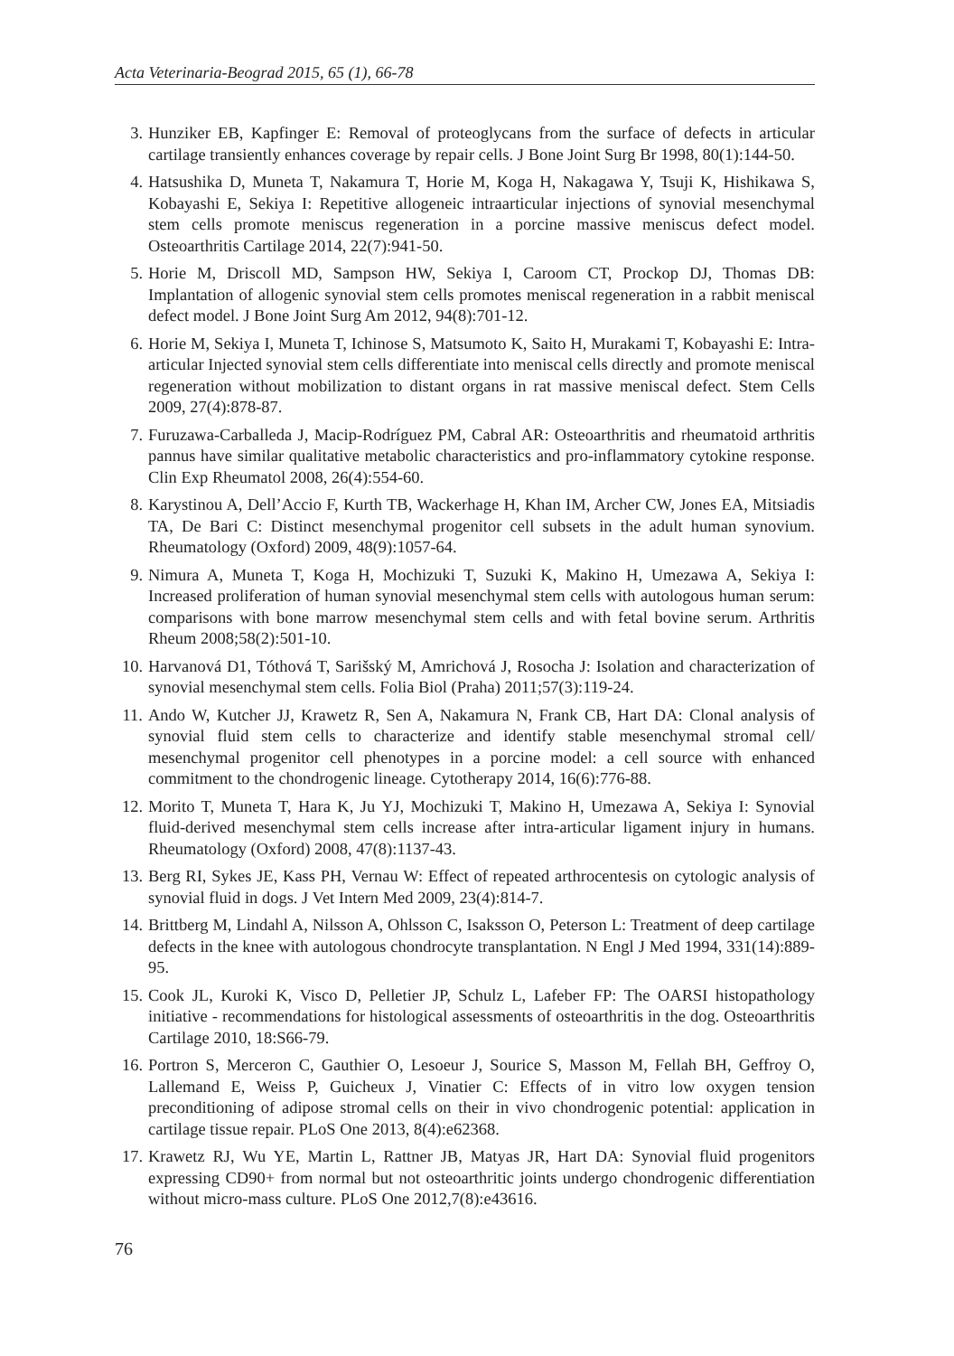Acta Veterinaria-Beograd 2015, 65 (1), 66-78
3. Hunziker EB, Kapfinger E: Removal of proteoglycans from the surface of defects in articular cartilage transiently enhances coverage by repair cells. J Bone Joint Surg Br 1998, 80(1):144-50.
4. Hatsushika D, Muneta T, Nakamura T, Horie M, Koga H, Nakagawa Y, Tsuji K, Hishikawa S, Kobayashi E, Sekiya I: Repetitive allogeneic intraarticular injections of synovial mesenchymal stem cells promote meniscus regeneration in a porcine massive meniscus defect model. Osteoarthritis Cartilage 2014, 22(7):941-50.
5. Horie M, Driscoll MD, Sampson HW, Sekiya I, Caroom CT, Prockop DJ, Thomas DB: Implantation of allogenic synovial stem cells promotes meniscal regeneration in a rabbit meniscal defect model. J Bone Joint Surg Am 2012, 94(8):701-12.
6. Horie M, Sekiya I, Muneta T, Ichinose S, Matsumoto K, Saito H, Murakami T, Kobayashi E: Intra-articular Injected synovial stem cells differentiate into meniscal cells directly and promote meniscal regeneration without mobilization to distant organs in rat massive meniscal defect. Stem Cells 2009, 27(4):878-87.
7. Furuzawa-Carballeda J, Macip-Rodríguez PM, Cabral AR: Osteoarthritis and rheumatoid arthritis pannus have similar qualitative metabolic characteristics and pro-inflammatory cytokine response. Clin Exp Rheumatol 2008, 26(4):554-60.
8. Karystinou A, Dell’Accio F, Kurth TB, Wackerhage H, Khan IM, Archer CW, Jones EA, Mitsiadis TA, De Bari C: Distinct mesenchymal progenitor cell subsets in the adult human synovium. Rheumatology (Oxford) 2009, 48(9):1057-64.
9. Nimura A, Muneta T, Koga H, Mochizuki T, Suzuki K, Makino H, Umezawa A, Sekiya I: Increased proliferation of human synovial mesenchymal stem cells with autologous human serum: comparisons with bone marrow mesenchymal stem cells and with fetal bovine serum. Arthritis Rheum 2008;58(2):501-10.
10. Harvanová D1, Tóthová T, Sarišský M, Amrichová J, Rosocha J: Isolation and characterization of synovial mesenchymal stem cells. Folia Biol (Praha) 2011;57(3):119-24.
11. Ando W, Kutcher JJ, Krawetz R, Sen A, Nakamura N, Frank CB, Hart DA: Clonal analysis of synovial fluid stem cells to characterize and identify stable mesenchymal stromal cell/ mesenchymal progenitor cell phenotypes in a porcine model: a cell source with enhanced commitment to the chondrogenic lineage. Cytotherapy 2014, 16(6):776-88.
12. Morito T, Muneta T, Hara K, Ju YJ, Mochizuki T, Makino H, Umezawa A, Sekiya I: Synovial fluid-derived mesenchymal stem cells increase after intra-articular ligament injury in humans. Rheumatology (Oxford) 2008, 47(8):1137-43.
13. Berg RI, Sykes JE, Kass PH, Vernau W: Effect of repeated arthrocentesis on cytologic analysis of synovial fluid in dogs. J Vet Intern Med 2009, 23(4):814-7.
14. Brittberg M, Lindahl A, Nilsson A, Ohlsson C, Isaksson O, Peterson L: Treatment of deep cartilage defects in the knee with autologous chondrocyte transplantation. N Engl J Med 1994, 331(14):889-95.
15. Cook JL, Kuroki K, Visco D, Pelletier JP, Schulz L, Lafeber FP: The OARSI histopathology initiative - recommendations for histological assessments of osteoarthritis in the dog. Osteoarthritis Cartilage 2010, 18:S66-79.
16. Portron S, Merceron C, Gauthier O, Lesoeur J, Sourice S, Masson M, Fellah BH, Geffroy O, Lallemand E, Weiss P, Guicheux J, Vinatier C: Effects of in vitro low oxygen tension preconditioning of adipose stromal cells on their in vivo chondrogenic potential: application in cartilage tissue repair. PLoS One 2013, 8(4):e62368.
17. Krawetz RJ, Wu YE, Martin L, Rattner JB, Matyas JR, Hart DA: Synovial fluid progenitors expressing CD90+ from normal but not osteoarthritic joints undergo chondrogenic differentiation without micro-mass culture. PLoS One 2012,7(8):e43616.
76